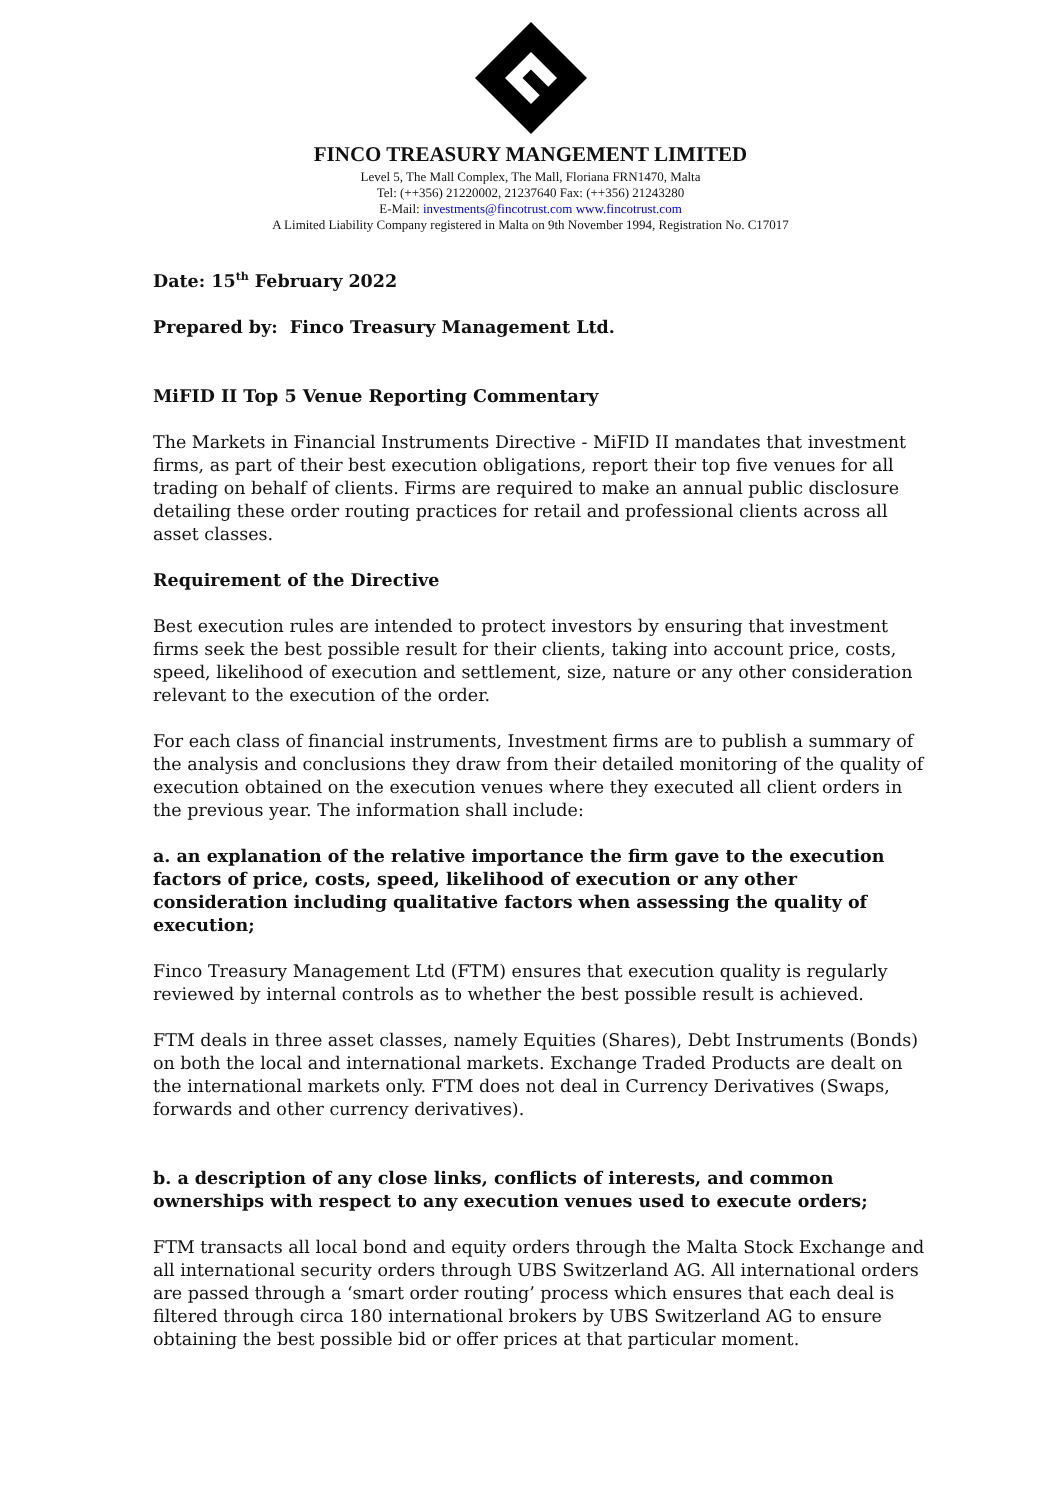FINCO TREASURY MANGEMENT LIMITED
Level 5, The Mall Complex, The Mall, Floriana FRN1470, Malta
Tel: (++356) 21220002, 21237640 Fax: (++356) 21243280
E-Mail: investments@fincotrust.com www.fincotrust.com
A Limited Liability Company registered in Malta on 9th November 1994, Registration No. C17017
Date: 15<sup>th</sup> February 2022
Prepared by: Finco Treasury Management Ltd.
MiFID II Top 5 Venue Reporting Commentary
The Markets in Financial Instruments Directive - MiFID II mandates that investment firms, as part of their best execution obligations, report their top five venues for all trading on behalf of clients. Firms are required to make an annual public disclosure detailing these order routing practices for retail and professional clients across all asset classes.
Requirement of the Directive
Best execution rules are intended to protect investors by ensuring that investment firms seek the best possible result for their clients, taking into account price, costs, speed, likelihood of execution and settlement, size, nature or any other consideration relevant to the execution of the order.
For each class of financial instruments, Investment firms are to publish a summary of the analysis and conclusions they draw from their detailed monitoring of the quality of execution obtained on the execution venues where they executed all client orders in the previous year. The information shall include:
a. an explanation of the relative importance the firm gave to the execution factors of price, costs, speed, likelihood of execution or any other consideration including qualitative factors when assessing the quality of execution;
Finco Treasury Management Ltd (FTM) ensures that execution quality is regularly reviewed by internal controls as to whether the best possible result is achieved.
FTM deals in three asset classes, namely Equities (Shares), Debt Instruments (Bonds) on both the local and international markets. Exchange Traded Products are dealt on the international markets only. FTM does not deal in Currency Derivatives (Swaps, forwards and other currency derivatives).
b. a description of any close links, conflicts of interests, and common ownerships with respect to any execution venues used to execute orders;
FTM transacts all local bond and equity orders through the Malta Stock Exchange and all international security orders through UBS Switzerland AG. All international orders are passed through a ‘smart order routing’ process which ensures that each deal is filtered through circa 180 international brokers by UBS Switzerland AG to ensure obtaining the best possible bid or offer prices at that particular moment.